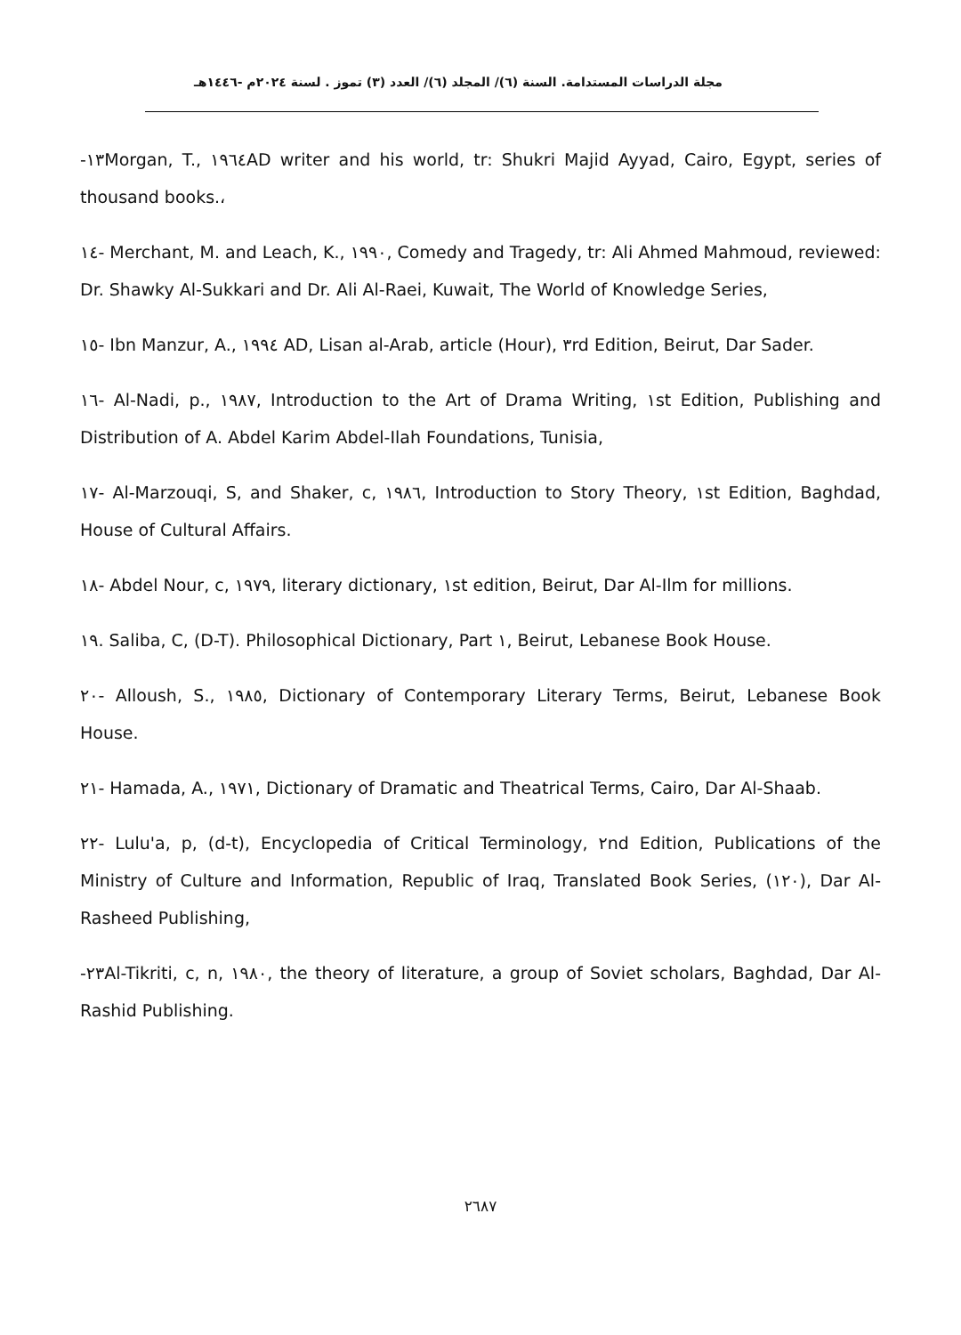مجلة الدراسات المستدامة. السنة (٦)/ المجلد (٦)/ العدد (٣) تموز . لسنة ٢٠٢٤م -١٤٤٦هـ
-١٣Morgan, T., ١٩٦٤AD writer and his world, tr: Shukri Majid Ayyad, Cairo, Egypt, series of thousand books.،
١٤- Merchant, M. and Leach, K., ١٩٩٠, Comedy and Tragedy, tr: Ali Ahmed Mahmoud, reviewed: Dr. Shawky Al-Sukkari and Dr. Ali Al-Raei, Kuwait, The World of Knowledge Series,
١٥- Ibn Manzur, A., ١٩٩٤ AD, Lisan al-Arab, article (Hour), ٣rd Edition, Beirut, Dar Sader.
١٦- Al-Nadi, p., ١٩٨٧, Introduction to the Art of Drama Writing, ١st Edition, Publishing and Distribution of A. Abdel Karim Abdel-Ilah Foundations, Tunisia,
١٧- Al-Marzouqi, S, and Shaker, c, ١٩٨٦, Introduction to Story Theory, ١st Edition, Baghdad, House of Cultural Affairs.
١٨- Abdel Nour, c, ١٩٧٩, literary dictionary, ١st edition, Beirut, Dar Al-Ilm for millions.
١٩. Saliba, C, (D-T). Philosophical Dictionary, Part ١, Beirut, Lebanese Book House.
٢٠- Alloush, S., ١٩٨٥, Dictionary of Contemporary Literary Terms, Beirut, Lebanese Book House.
٢١- Hamada, A., ١٩٧١, Dictionary of Dramatic and Theatrical Terms, Cairo, Dar Al-Shaab.
٢٢- Lulu'a, p, (d-t), Encyclopedia of Critical Terminology, ٢nd Edition, Publications of the Ministry of Culture and Information, Republic of Iraq, Translated Book Series, (١٢٠), Dar Al-Rasheed Publishing,
-٢٣Al-Tikriti, c, n, ١٩٨٠, the theory of literature, a group of Soviet scholars, Baghdad, Dar Al-Rashid Publishing.
٢٦٨٧